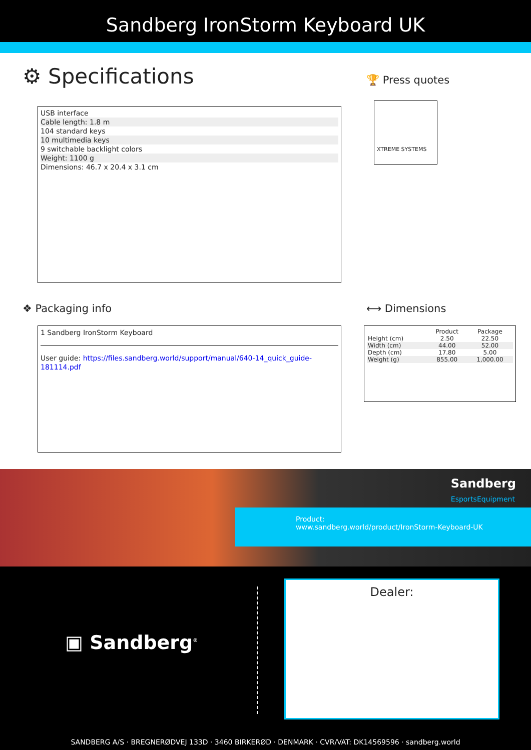Sandberg IronStorm Keyboard UK
⚙ Specifications
🏆 Press quotes
USB interface
Cable length: 1.8 m
104 standard keys
10 multimedia keys
9 switchable backlight colors
Weight: 1100 g
Dimensions: 46.7 x 20.4 x 3.1 cm
XTREME SYSTEMS
❖ Packaging info ⟷ Dimensions
1 Sandberg IronStorm Keyboard
User guide: https://files.sandberg.world/support/manual/640-14_quick_guide-181114.pdf
| | Product | Package |
| --- | --- | --- |
| Height (cm) | 2.50 | 22.50 |
| Width (cm) | 44.00 | 52.00 |
| Depth (cm) | 17.80 | 5.00 |
| Weight (g) | 855.00 | 1,000.00 |
Sandberg
EsportsEquipment
Product:
www.sandberg.world/product/IronStorm-Keyboard-UK
▣ Sandberg<sup>®</sup>
Dealer:
SANDBERG A/S · BREGNERØDVEJ 133D · 3460 BIRKERØD · DENMARK · CVR/VAT: DK14569596 · sandberg.world